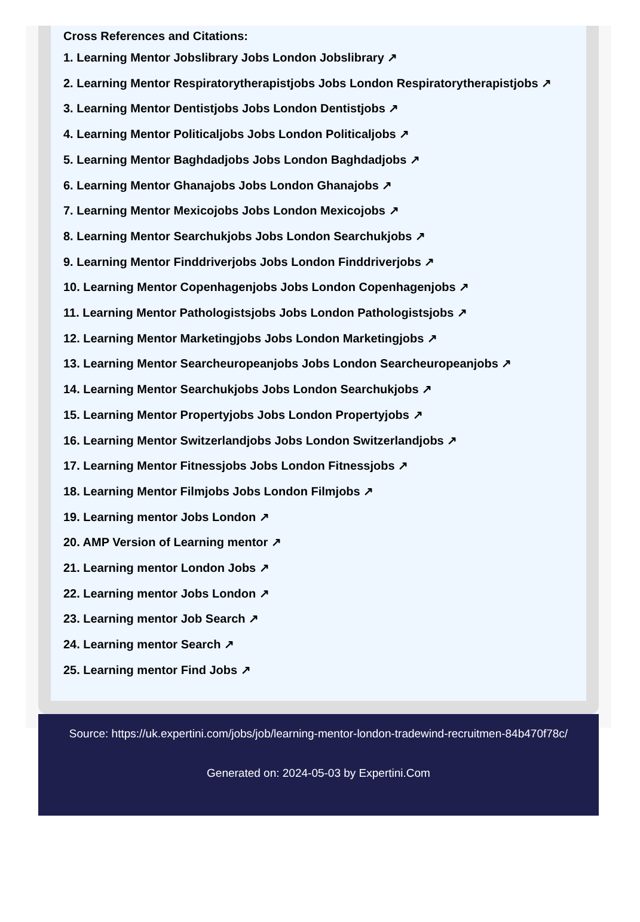Cross References and Citations:
1. Learning Mentor Jobslibrary Jobs London Jobslibrary ↗
2. Learning Mentor Respiratorytherapistjobs Jobs London Respiratorytherapistjobs ↗
3. Learning Mentor Dentistjobs Jobs London Dentistjobs ↗
4. Learning Mentor Politicaljobs Jobs London Politicaljobs ↗
5. Learning Mentor Baghdadjobs Jobs London Baghdadjobs ↗
6. Learning Mentor Ghanajobs Jobs London Ghanajobs ↗
7. Learning Mentor Mexicojobs Jobs London Mexicojobs ↗
8. Learning Mentor Searchukjobs Jobs London Searchukjobs ↗
9. Learning Mentor Finddriverjobs Jobs London Finddriverjobs ↗
10. Learning Mentor Copenhagenjobs Jobs London Copenhagenjobs ↗
11. Learning Mentor Pathologistsjobs Jobs London Pathologistsjobs ↗
12. Learning Mentor Marketingjobs Jobs London Marketingjobs ↗
13. Learning Mentor Searcheuropeanjobs Jobs London Searcheuropeanjobs ↗
14. Learning Mentor Searchukjobs Jobs London Searchukjobs ↗
15. Learning Mentor Propertyjobs Jobs London Propertyjobs ↗
16. Learning Mentor Switzerlandjobs Jobs London Switzerlandjobs ↗
17. Learning Mentor Fitnessjobs Jobs London Fitnessjobs ↗
18. Learning Mentor Filmjobs Jobs London Filmjobs ↗
19. Learning mentor Jobs London ↗
20. AMP Version of Learning mentor ↗
21. Learning mentor London Jobs ↗
22. Learning mentor Jobs London ↗
23. Learning mentor Job Search ↗
24. Learning mentor Search ↗
25. Learning mentor Find Jobs ↗
Source: https://uk.expertini.com/jobs/job/learning-mentor-london-tradewind-recruitmen-84b470f78c/
Generated on: 2024-05-03 by Expertini.Com